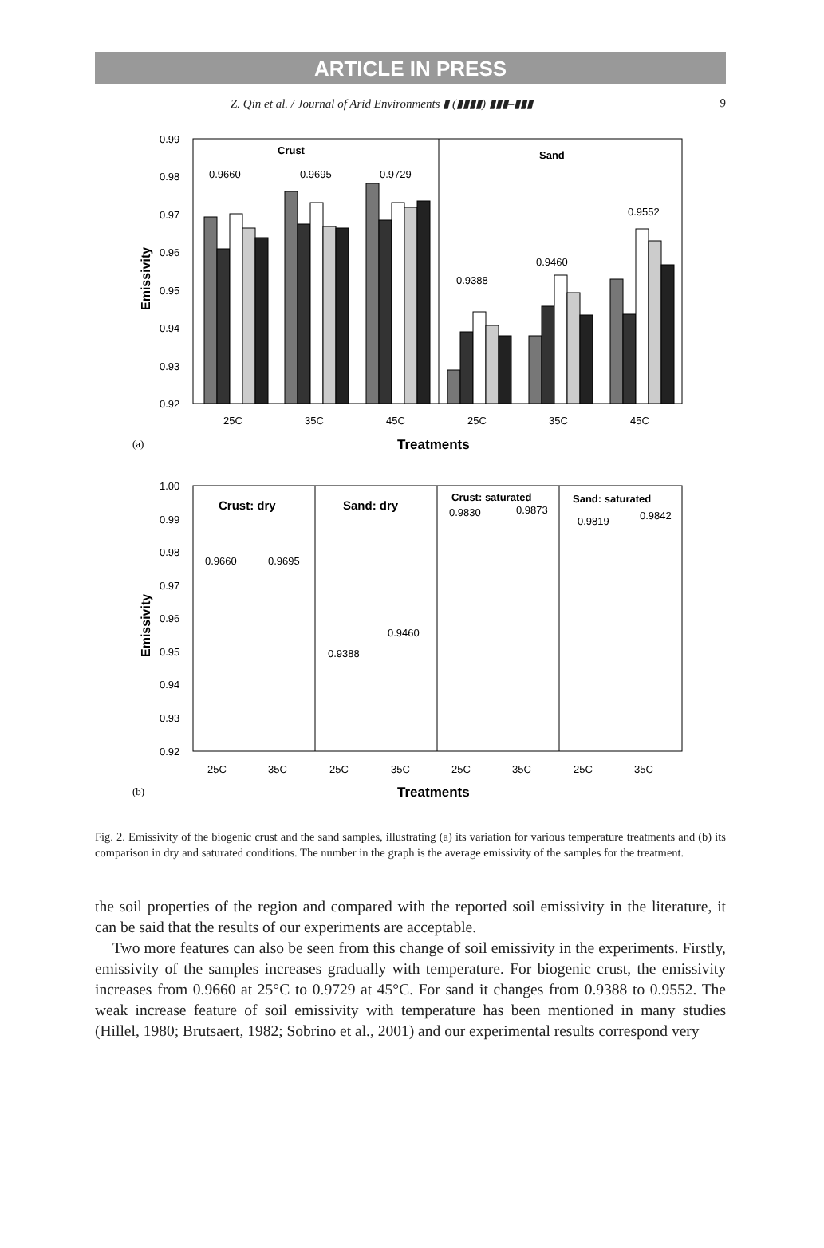ARTICLE IN PRESS
Z. Qin et al. / Journal of Arid Environments ▮ (▮▮▮▮) ▮▮▮–▮▮▮ 9
0.99
0.98
0.97
0.96
0.95
0.94
0.93
0.92
Emissivity
Crust
Sand
0.9660
0.9695
0.9729
0.9388
0.9460
0.9552
25C
35C
45C
25C
35C
45C
(a)
Treatments
1.00
0.99
0.98
0.97
0.96
0.95
0.94
0.93
0.92
Emissivity
Crust: dry
Sand: dry
Crust: saturated
Sand: saturated
0.9660
0.9695
0.9388
0.9460
0.9830
0.9873
0.9819
0.9842
25C
35C
25C
35C
25C
35C
25C
35C
(b)
Treatments
Fig. 2. Emissivity of the biogenic crust and the sand samples, illustrating (a) its variation for various temperature treatments and (b) its comparison in dry and saturated conditions. The number in the graph is the average emissivity of the samples for the treatment.
the soil properties of the region and compared with the reported soil emissivity in the literature, it can be said that the results of our experiments are acceptable.
Two more features can also be seen from this change of soil emissivity in the experiments. Firstly, emissivity of the samples increases gradually with temperature. For biogenic crust, the emissivity increases from 0.9660 at 25°C to 0.9729 at 45°C. For sand it changes from 0.9388 to 0.9552. The weak increase feature of soil emissivity with temperature has been mentioned in many studies (Hillel, 1980; Brutsaert, 1982; Sobrino et al., 2001) and our experimental results correspond very